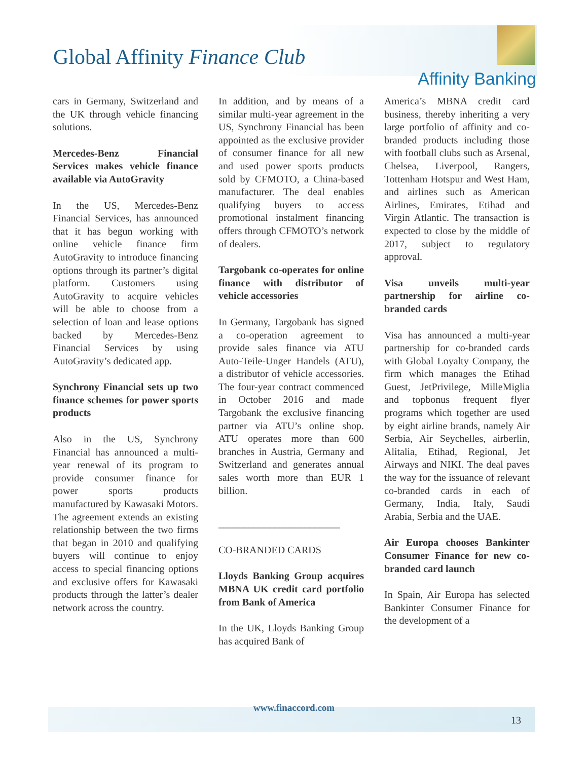Global Affinity Finance Club
Affinity Banking
cars in Germany, Switzerland and the UK through vehicle financing solutions.
Mercedes-Benz Financial Services makes vehicle finance available via AutoGravity
In the US, Mercedes-Benz Financial Services, has announced that it has begun working with online vehicle finance firm AutoGravity to introduce financing options through its partner’s digital platform. Customers using AutoGravity to acquire vehicles will be able to choose from a selection of loan and lease options backed by Mercedes-Benz Financial Services by using AutoGravity’s dedicated app.
Synchrony Financial sets up two finance schemes for power sports products
Also in the US, Synchrony Financial has announced a multi-year renewal of its program to provide consumer finance for power sports products manufactured by Kawasaki Motors. The agreement extends an existing relationship between the two firms that began in 2010 and qualifying buyers will continue to enjoy access to special financing options and exclusive offers for Kawasaki products through the latter’s dealer network across the country.
In addition, and by means of a similar multi-year agreement in the US, Synchrony Financial has been appointed as the exclusive provider of consumer finance for all new and used power sports products sold by CFMOTO, a China-based manufacturer. The deal enables qualifying buyers to access promotional instalment financing offers through CFMOTO’s network of dealers.
Targobank co-operates for online finance with distributor of vehicle accessories
In Germany, Targobank has signed a co-operation agreement to provide sales finance via ATU Auto-Teile-Unger Handels (ATU), a distributor of vehicle accessories. The four-year contract commenced in October 2016 and made Targobank the exclusive financing partner via ATU’s online shop. ATU operates more than 600 branches in Austria, Germany and Switzerland and generates annual sales worth more than EUR 1 billion.
________________________
CO-BRANDED CARDS
Lloyds Banking Group acquires MBNA UK credit card portfolio from Bank of America
In the UK, Lloyds Banking Group has acquired Bank of
America’s MBNA credit card business, thereby inheriting a very large portfolio of affinity and co-branded products including those with football clubs such as Arsenal, Chelsea, Liverpool, Rangers, Tottenham Hotspur and West Ham, and airlines such as American Airlines, Emirates, Etihad and Virgin Atlantic. The transaction is expected to close by the middle of 2017, subject to regulatory approval.
Visa unveils multi-year partnership for airline co-branded cards
Visa has announced a multi-year partnership for co-branded cards with Global Loyalty Company, the firm which manages the Etihad Guest, JetPrivilege, MilleMiglia and topbonus frequent flyer programs which together are used by eight airline brands, namely Air Serbia, Air Seychelles, airberlin, Alitalia, Etihad, Regional, Jet Airways and NIKI. The deal paves the way for the issuance of relevant co-branded cards in each of Germany, India, Italy, Saudi Arabia, Serbia and the UAE.
Air Europa chooses Bankinter Consumer Finance for new co-branded card launch
In Spain, Air Europa has selected Bankinter Consumer Finance for the development of a
www.finaccord.com
13